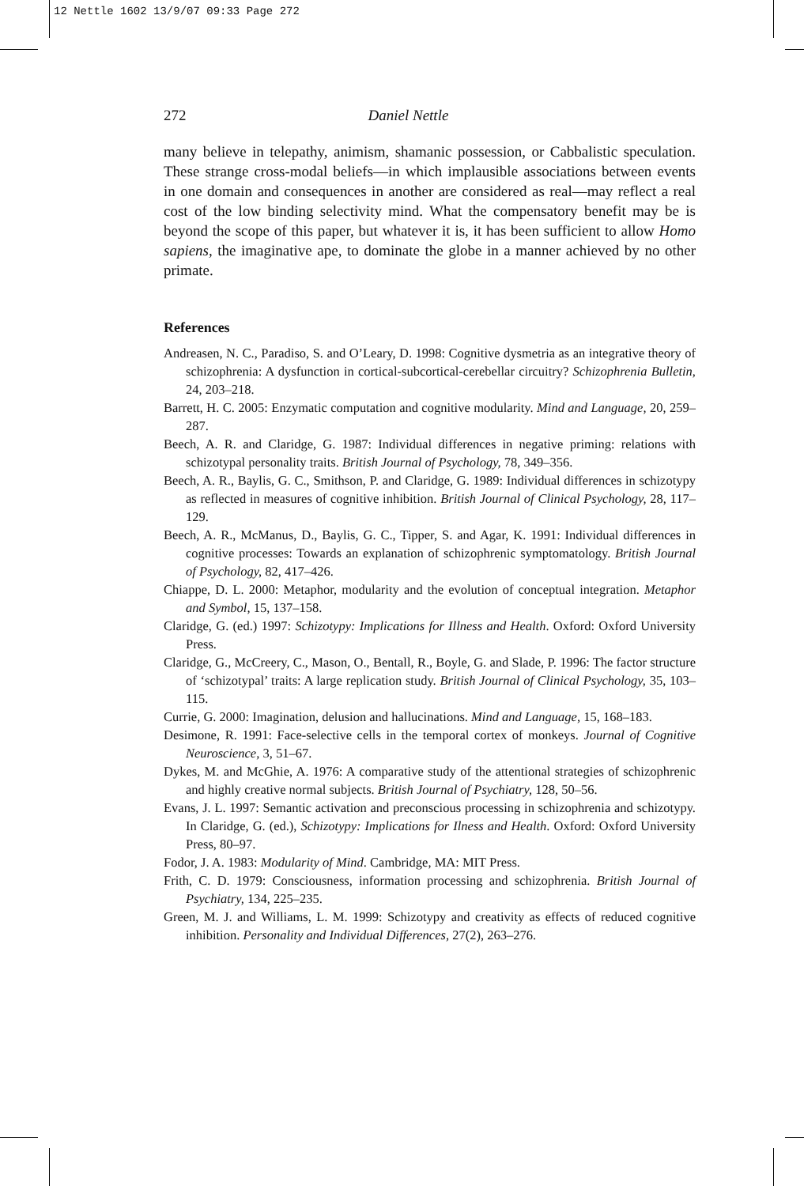12 Nettle 1602 13/9/07 09:33 Page 272
272 Daniel Nettle
many believe in telepathy, animism, shamanic possession, or Cabbalistic speculation. These strange cross-modal beliefs—in which implausible associations between events in one domain and consequences in another are considered as real—may reflect a real cost of the low binding selectivity mind. What the compensatory benefit may be is beyond the scope of this paper, but whatever it is, it has been sufficient to allow Homo sapiens, the imaginative ape, to dominate the globe in a manner achieved by no other primate.
References
Andreasen, N. C., Paradiso, S. and O’Leary, D. 1998: Cognitive dysmetria as an integrative theory of schizophrenia: A dysfunction in cortical-subcortical-cerebellar circuitry? Schizophrenia Bulletin, 24, 203–218.
Barrett, H. C. 2005: Enzymatic computation and cognitive modularity. Mind and Language, 20, 259–287.
Beech, A. R. and Claridge, G. 1987: Individual differences in negative priming: relations with schizotypal personality traits. British Journal of Psychology, 78, 349–356.
Beech, A. R., Baylis, G. C., Smithson, P. and Claridge, G. 1989: Individual differences in schizotypy as reflected in measures of cognitive inhibition. British Journal of Clinical Psychology, 28, 117–129.
Beech, A. R., McManus, D., Baylis, G. C., Tipper, S. and Agar, K. 1991: Individual differences in cognitive processes: Towards an explanation of schizophrenic symptomatology. British Journal of Psychology, 82, 417–426.
Chiappe, D. L. 2000: Metaphor, modularity and the evolution of conceptual integration. Metaphor and Symbol, 15, 137–158.
Claridge, G. (ed.) 1997: Schizotypy: Implications for Illness and Health. Oxford: Oxford University Press.
Claridge, G., McCreery, C., Mason, O., Bentall, R., Boyle, G. and Slade, P. 1996: The factor structure of ‘schizotypal’ traits: A large replication study. British Journal of Clinical Psychology, 35, 103–115.
Currie, G. 2000: Imagination, delusion and hallucinations. Mind and Language, 15, 168–183.
Desimone, R. 1991: Face-selective cells in the temporal cortex of monkeys. Journal of Cognitive Neuroscience, 3, 51–67.
Dykes, M. and McGhie, A. 1976: A comparative study of the attentional strategies of schizophrenic and highly creative normal subjects. British Journal of Psychiatry, 128, 50–56.
Evans, J. L. 1997: Semantic activation and preconscious processing in schizophrenia and schizotypy. In Claridge, G. (ed.), Schizotypy: Implications for Ilness and Health. Oxford: Oxford University Press, 80–97.
Fodor, J. A. 1983: Modularity of Mind. Cambridge, MA: MIT Press.
Frith, C. D. 1979: Consciousness, information processing and schizophrenia. British Journal of Psychiatry, 134, 225–235.
Green, M. J. and Williams, L. M. 1999: Schizotypy and creativity as effects of reduced cognitive inhibition. Personality and Individual Differences, 27(2), 263–276.